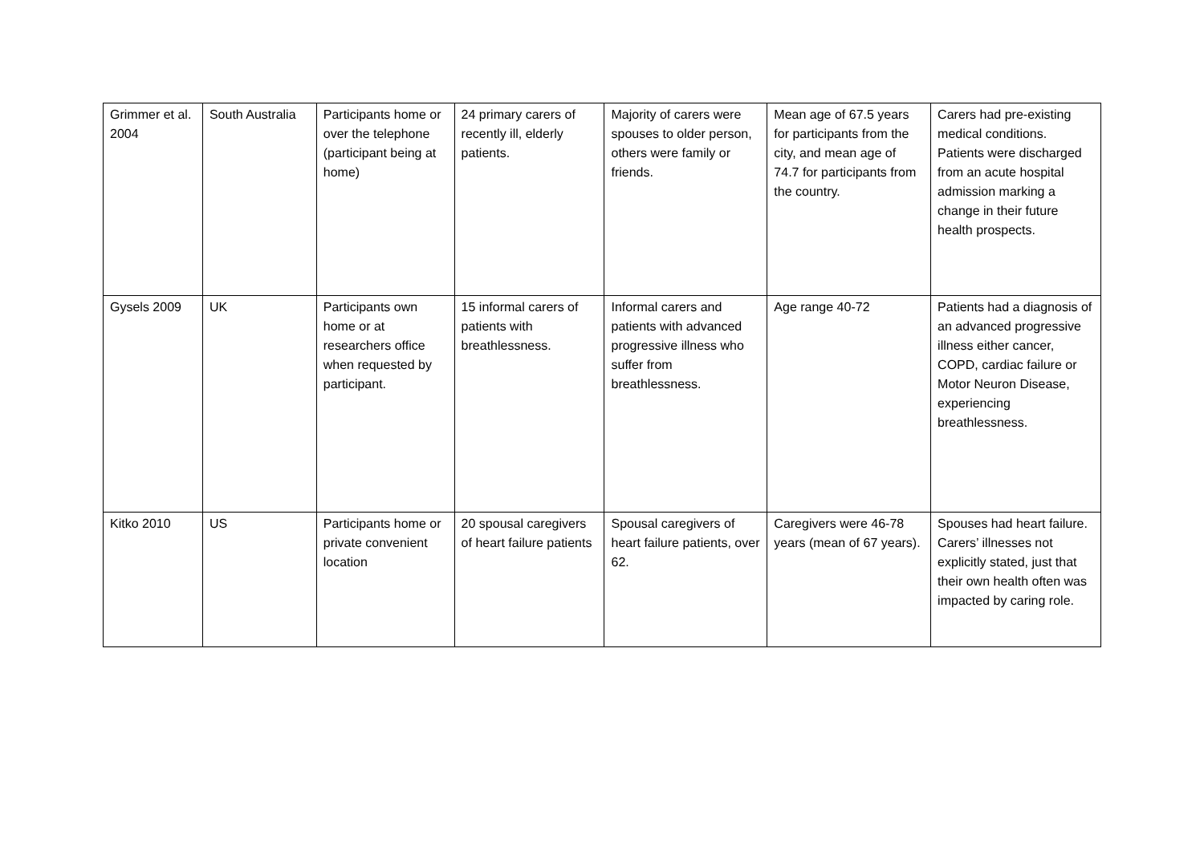| Grimmer et al. 2004 | South Australia | Participants home or over the telephone (participant being at home) | 24 primary carers of recently ill, elderly patients. | Majority of carers were spouses to older person, others were family or friends. | Mean age of 67.5 years for participants from the city, and mean age of 74.7 for participants from the country. | Carers had pre-existing medical conditions. Patients were discharged from an acute hospital admission marking a change in their future health prospects. |
| Gysels 2009 | UK | Participants own home or at researchers office when requested by participant. | 15 informal carers of patients with breathlessness. | Informal carers and patients with advanced progressive illness who suffer from breathlessness. | Age range 40-72 | Patients had a diagnosis of an advanced progressive illness either cancer, COPD, cardiac failure or Motor Neuron Disease, experiencing breathlessness. |
| Kitko 2010 | US | Participants home or private convenient location | 20 spousal caregivers of heart failure patients | Spousal caregivers of heart failure patients, over 62. | Caregivers were 46-78 years (mean of 67 years). | Spouses had heart failure. Carers’ illnesses not explicitly stated, just that their own health often was impacted by caring role. |